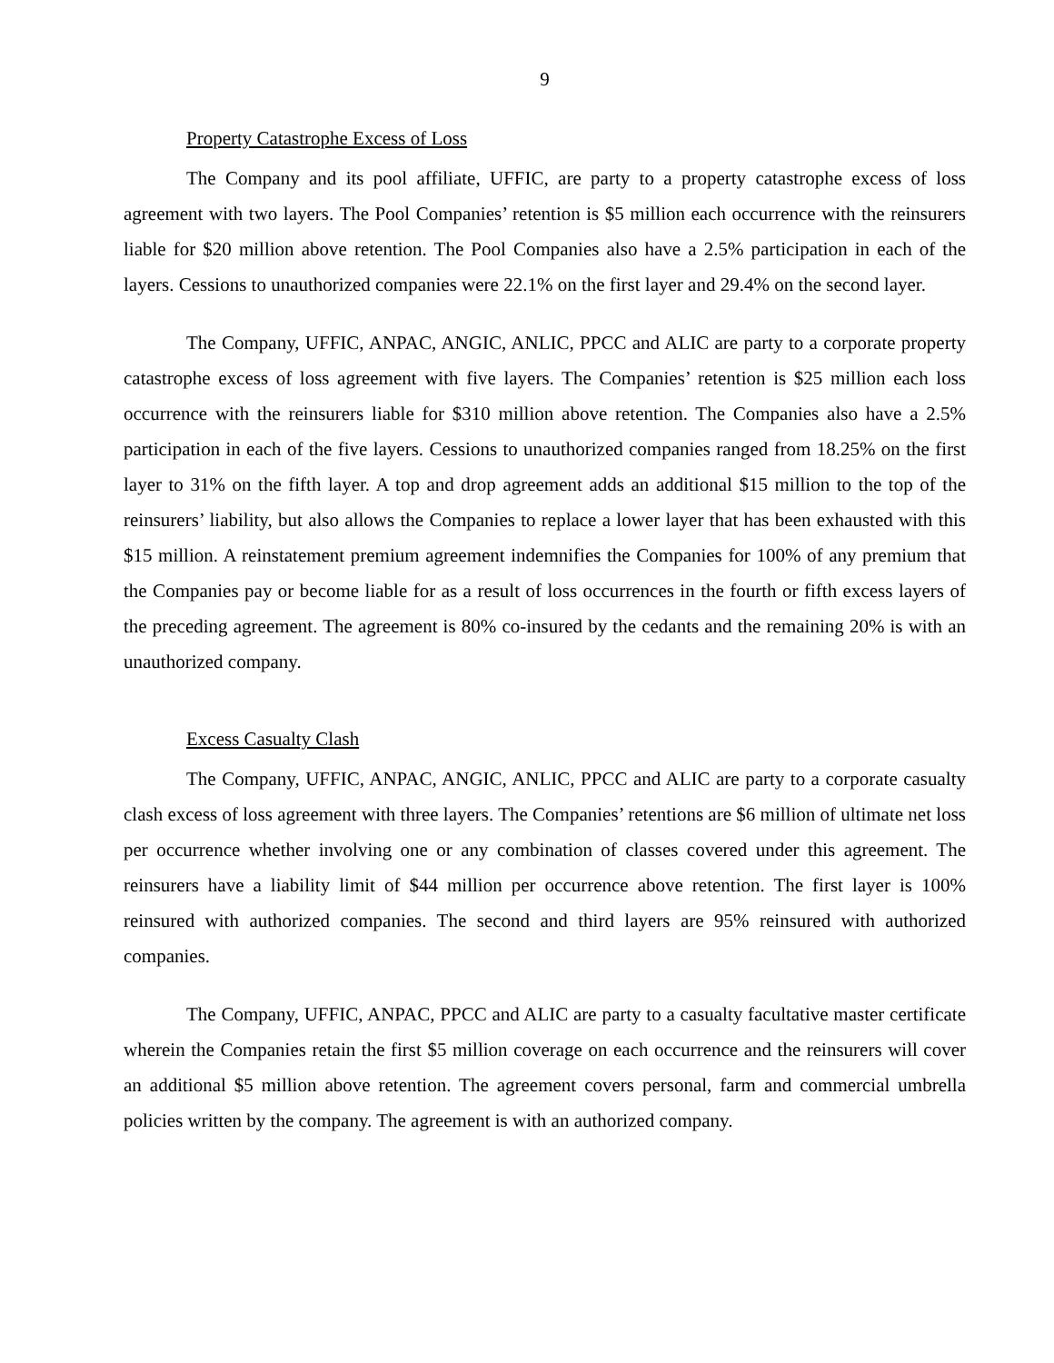9
Property Catastrophe Excess of Loss
The Company and its pool affiliate, UFFIC, are party to a property catastrophe excess of loss agreement with two layers. The Pool Companies’ retention is $5 million each occurrence with the reinsurers liable for $20 million above retention. The Pool Companies also have a 2.5% participation in each of the layers. Cessions to unauthorized companies were 22.1% on the first layer and 29.4% on the second layer.
The Company, UFFIC, ANPAC, ANGIC, ANLIC, PPCC and ALIC are party to a corporate property catastrophe excess of loss agreement with five layers. The Companies’ retention is $25 million each loss occurrence with the reinsurers liable for $310 million above retention. The Companies also have a 2.5% participation in each of the five layers. Cessions to unauthorized companies ranged from 18.25% on the first layer to 31% on the fifth layer. A top and drop agreement adds an additional $15 million to the top of the reinsurers’ liability, but also allows the Companies to replace a lower layer that has been exhausted with this $15 million. A reinstatement premium agreement indemnifies the Companies for 100% of any premium that the Companies pay or become liable for as a result of loss occurrences in the fourth or fifth excess layers of the preceding agreement. The agreement is 80% co-insured by the cedants and the remaining 20% is with an unauthorized company.
Excess Casualty Clash
The Company, UFFIC, ANPAC, ANGIC, ANLIC, PPCC and ALIC are party to a corporate casualty clash excess of loss agreement with three layers. The Companies’ retentions are $6 million of ultimate net loss per occurrence whether involving one or any combination of classes covered under this agreement. The reinsurers have a liability limit of $44 million per occurrence above retention. The first layer is 100% reinsured with authorized companies. The second and third layers are 95% reinsured with authorized companies.
The Company, UFFIC, ANPAC, PPCC and ALIC are party to a casualty facultative master certificate wherein the Companies retain the first $5 million coverage on each occurrence and the reinsurers will cover an additional $5 million above retention. The agreement covers personal, farm and commercial umbrella policies written by the company. The agreement is with an authorized company.